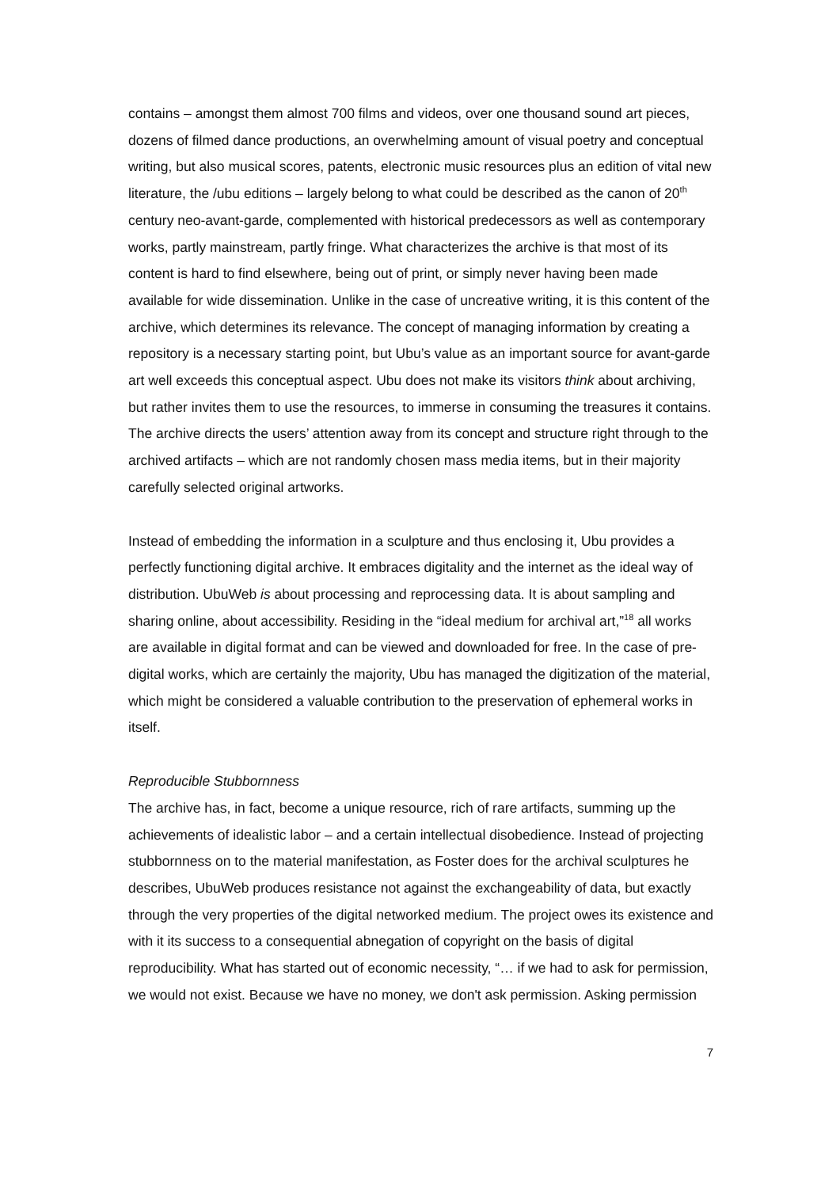contains – amongst them almost 700 films and videos, over one thousand sound art pieces, dozens of filmed dance productions, an overwhelming amount of visual poetry and conceptual writing, but also musical scores, patents, electronic music resources plus an edition of vital new literature, the /ubu editions – largely belong to what could be described as the canon of 20<sup>th</sup> century neo-avant-garde, complemented with historical predecessors as well as contemporary works, partly mainstream, partly fringe. What characterizes the archive is that most of its content is hard to find elsewhere, being out of print, or simply never having been made available for wide dissemination. Unlike in the case of uncreative writing, it is this content of the archive, which determines its relevance. The concept of managing information by creating a repository is a necessary starting point, but Ubu’s value as an important source for avant-garde art well exceeds this conceptual aspect. Ubu does not make its visitors think about archiving, but rather invites them to use the resources, to immerse in consuming the treasures it contains. The archive directs the users’ attention away from its concept and structure right through to the archived artifacts – which are not randomly chosen mass media items, but in their majority carefully selected original artworks.
Instead of embedding the information in a sculpture and thus enclosing it, Ubu provides a perfectly functioning digital archive. It embraces digitality and the internet as the ideal way of distribution. UbuWeb is about processing and reprocessing data. It is about sampling and sharing online, about accessibility. Residing in the “ideal medium for archival art,”<sup>18</sup> all works are available in digital format and can be viewed and downloaded for free. In the case of pre-digital works, which are certainly the majority, Ubu has managed the digitization of the material, which might be considered a valuable contribution to the preservation of ephemeral works in itself.
Reproducible Stubbornness
The archive has, in fact, become a unique resource, rich of rare artifacts, summing up the achievements of idealistic labor – and a certain intellectual disobedience. Instead of projecting stubbornness on to the material manifestation, as Foster does for the archival sculptures he describes, UbuWeb produces resistance not against the exchangeability of data, but exactly through the very properties of the digital networked medium. The project owes its existence and with it its success to a consequential abnegation of copyright on the basis of digital reproducibility. What has started out of economic necessity, “… if we had to ask for permission, we would not exist. Because we have no money, we don't ask permission. Asking permission
7